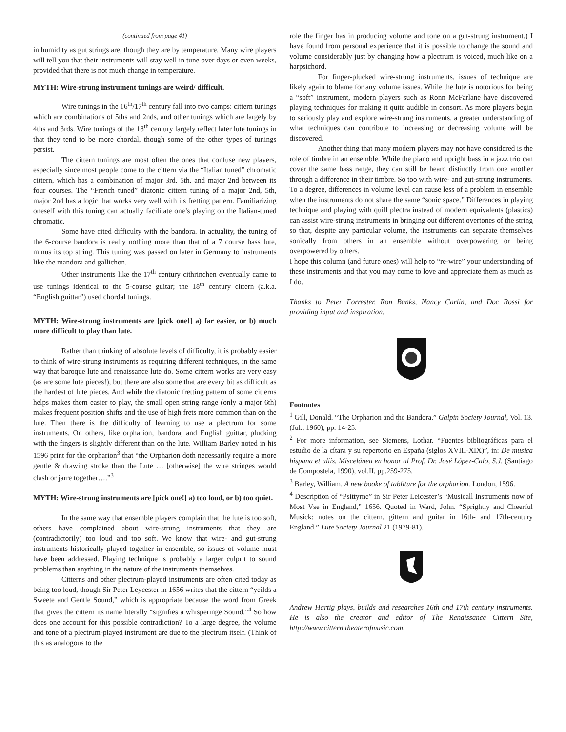(continued from page 41)
in humidity as gut strings are, though they are by temperature. Many wire players will tell you that their instruments will stay well in tune over days or even weeks, provided that there is not much change in temperature.
MYTH: Wire-strung instrument tunings are weird/ difficult.
Wire tunings in the 16<sup>th</sup>/17<sup>th</sup> century fall into two camps: cittern tunings which are combinations of 5ths and 2nds, and other tunings which are largely by 4ths and 3rds. Wire tunings of the 18<sup>th</sup> century largely reflect later lute tunings in that they tend to be more chordal, though some of the other types of tunings persist.
The cittern tunings are most often the ones that confuse new players, especially since most people come to the cittern via the “Italian tuned” chromatic cittern, which has a combination of major 3rd, 5th, and major 2nd between its four courses. The “French tuned” diatonic cittern tuning of a major 2nd, 5th, major 2nd has a logic that works very well with its fretting pattern. Familiarizing oneself with this tuning can actually facilitate one’s playing on the Italian-tuned chromatic.
Some have cited difficulty with the bandora. In actuality, the tuning of the 6-course bandora is really nothing more than that of a 7 course bass lute, minus its top string. This tuning was passed on later in Germany to instruments like the mandora and gallichon.
Other instruments like the 17<sup>th</sup> century cithrinchen eventually came to use tunings identical to the 5-course guitar; the 18<sup>th</sup> century cittern (a.k.a. “English guittar”) used chordal tunings.
MYTH: Wire-strung instruments are [pick one!] a) far easier, or b) much more difficult to play than lute.
Rather than thinking of absolute levels of difficulty, it is probably easier to think of wire-strung instruments as requiring different techniques, in the same way that baroque lute and renaissance lute do. Some cittern works are very easy (as are some lute pieces!), but there are also some that are every bit as difficult as the hardest of lute pieces. And while the diatonic fretting pattern of some citterns helps makes them easier to play, the small open string range (only a major 6th) makes frequent position shifts and the use of high frets more common than on the lute. Then there is the difficulty of learning to use a plectrum for some instruments. On others, like orpharion, bandora, and English guittar, plucking with the fingers is slightly different than on the lute. William Barley noted in his 1596 print for the orpharion<sup>3</sup> that “the Orpharion doth necessarily require a more gentle & drawing stroke than the Lute … [otherwise] the wire stringes would clash or jarre together….”<sup>3</sup>
MYTH: Wire-strung instruments are [pick one!] a) too loud, or b) too quiet.
In the same way that ensemble players complain that the lute is too soft, others have complained about wire-strung instruments that they are (contradictorily) too loud and too soft. We know that wire- and gut-strung instruments historically played together in ensemble, so issues of volume must have been addressed. Playing technique is probably a larger culprit to sound problems than anything in the nature of the instruments themselves.
Citterns and other plectrum-played instruments are often cited today as being too loud, though Sir Peter Leycester in 1656 writes that the cittern “yeilds a Sweete and Gentle Sound,” which is appropriate because the word from Greek that gives the cittern its name literally “signifies a whisperinge Sound.”<sup>4</sup> So how does one account for this possible contradiction? To a large degree, the volume and tone of a plectrum-played instrument are due to the plectrum itself. (Think of this as analogous to the
role the finger has in producing volume and tone on a gut-strung instrument.) I have found from personal experience that it is possible to change the sound and volume considerably just by changing how a plectrum is voiced, much like on a harpsichord.
For finger-plucked wire-strung instruments, issues of technique are likely again to blame for any volume issues. While the lute is notorious for being a “soft” instrument, modern players such as Ronn McFarlane have discovered playing techniques for making it quite audible in consort. As more players begin to seriously play and explore wire-strung instruments, a greater understanding of what techniques can contribute to increasing or decreasing volume will be discovered.
Another thing that many modern players may not have considered is the role of timbre in an ensemble. While the piano and upright bass in a jazz trio can cover the same bass range, they can still be heard distinctly from one another through a difference in their timbre. So too with wire- and gut-strung instruments. To a degree, differences in volume level can cause less of a problem in ensemble when the instruments do not share the same “sonic space.” Differences in playing technique and playing with quill plectra instead of modern equivalents (plastics) can assist wire-strung instruments in bringing out different overtones of the string so that, despite any particular volume, the instruments can separate themselves sonically from others in an ensemble without overpowering or being overpowered by others.
I hope this column (and future ones) will help to “re-wire” your understanding of these instruments and that you may come to love and appreciate them as much as I do.
Thanks to Peter Forrester, Ron Banks, Nancy Carlin, and Doc Rossi for providing input and inspiration.
Footnotes
<sup>1</sup> Gill, Donald. “The Orpharion and the Bandora.” Galpin Society Journal, Vol. 13. (Jul., 1960), pp. 14-25.
<sup>2</sup> For more information, see Siemens, Lothar. “Fuentes bibliográficas para el estudio de la cítara y su repertorio en España (siglos XVIII-XIX)”, in: De musica hispana et aliis. Miscelánea en honor al Prof. Dr. José López-Calo, S.J. (Santiago de Compostela, 1990), vol.II, pp.259-275.
<sup>3</sup> Barley, William. A new booke of tabliture for the orpharion. London, 1596.
<sup>4</sup> Description of “Psittyrne” in Sir Peter Leicester’s “Musicall Instruments now of Most Vse in England,” 1656. Quoted in Ward, John. “Sprightly and Cheerful Musick: notes on the cittern, gittern and guitar in 16th- and 17th-century England.” Lute Society Journal 21 (1979-81).
Andrew Hartig plays, builds and researches 16th and 17th century instruments. He is also the creator and editor of The Renaissance Cittern Site, http://www.cittern.theaterofmusic.com.